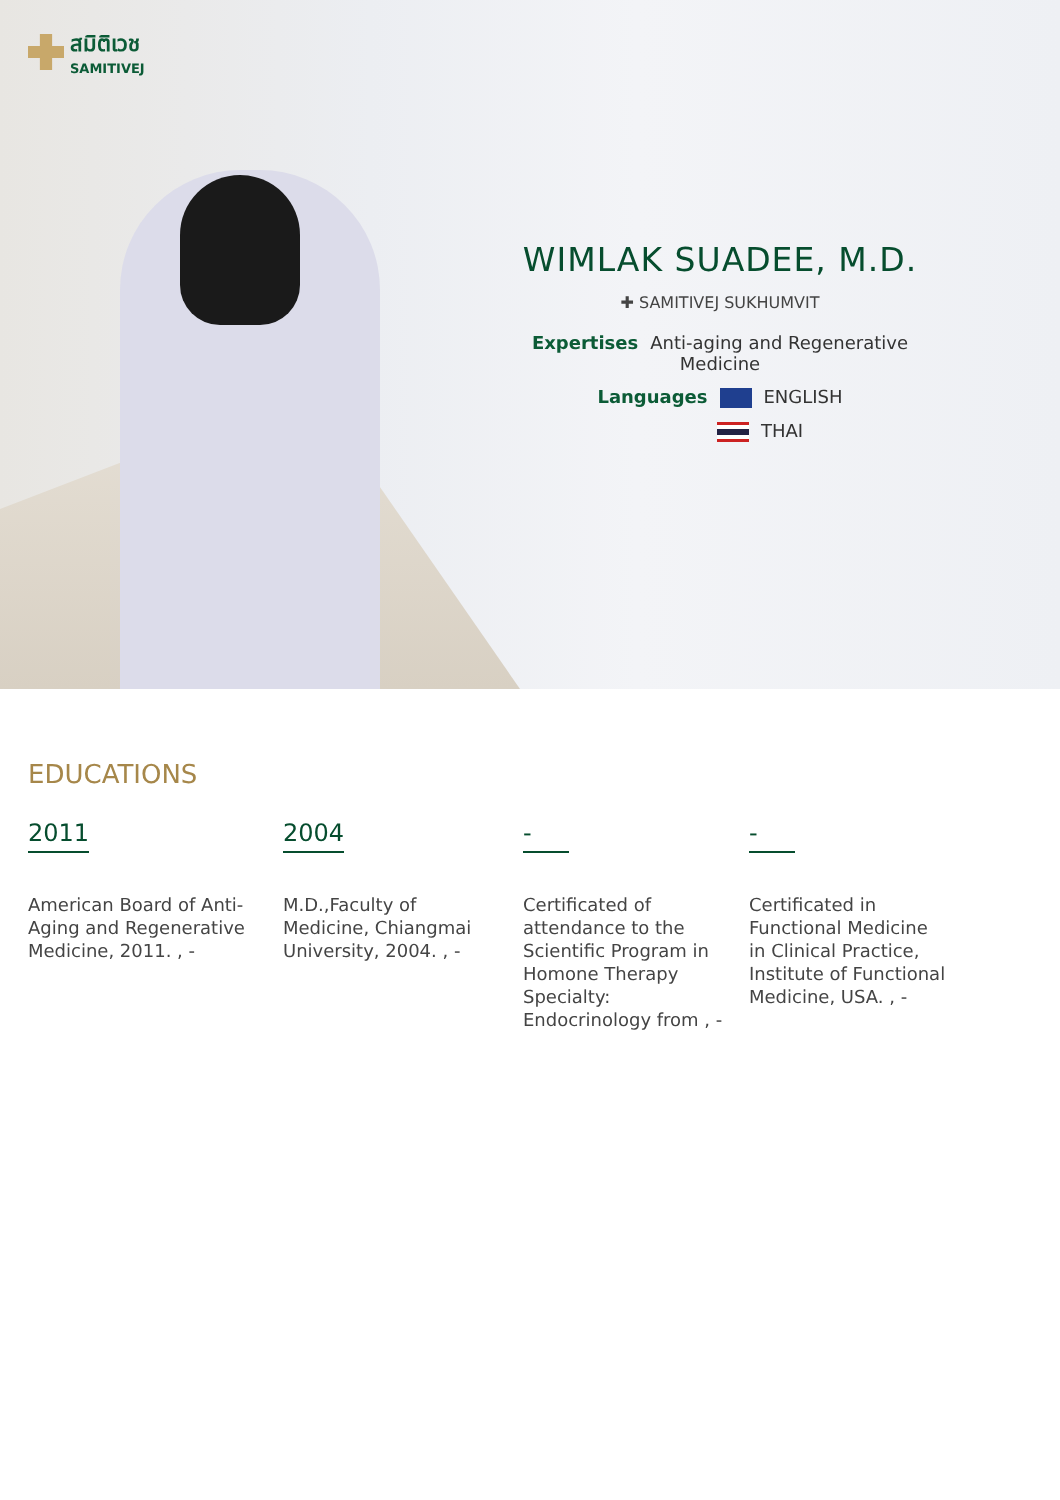สมิติเวช
SAMITIVEJ
WIMLAK SUADEE, M.D.
✚ SAMITIVEJ SUKHUMVIT
Expertises Anti-aging and Regenerative Medicine
Languages ENGLISH
THAI
EDUCATIONS
2011
American Board of Anti-Aging and Regenerative Medicine, 2011. , -
2004
M.D.,Faculty of Medicine, Chiangmai University, 2004. , -
-
Certificated of attendance to the Scientific Program in Homone Therapy Specialty: Endocrinology from , -
-
Certificated in Functional Medicine in Clinical Practice, Institute of Functional Medicine, USA. , -